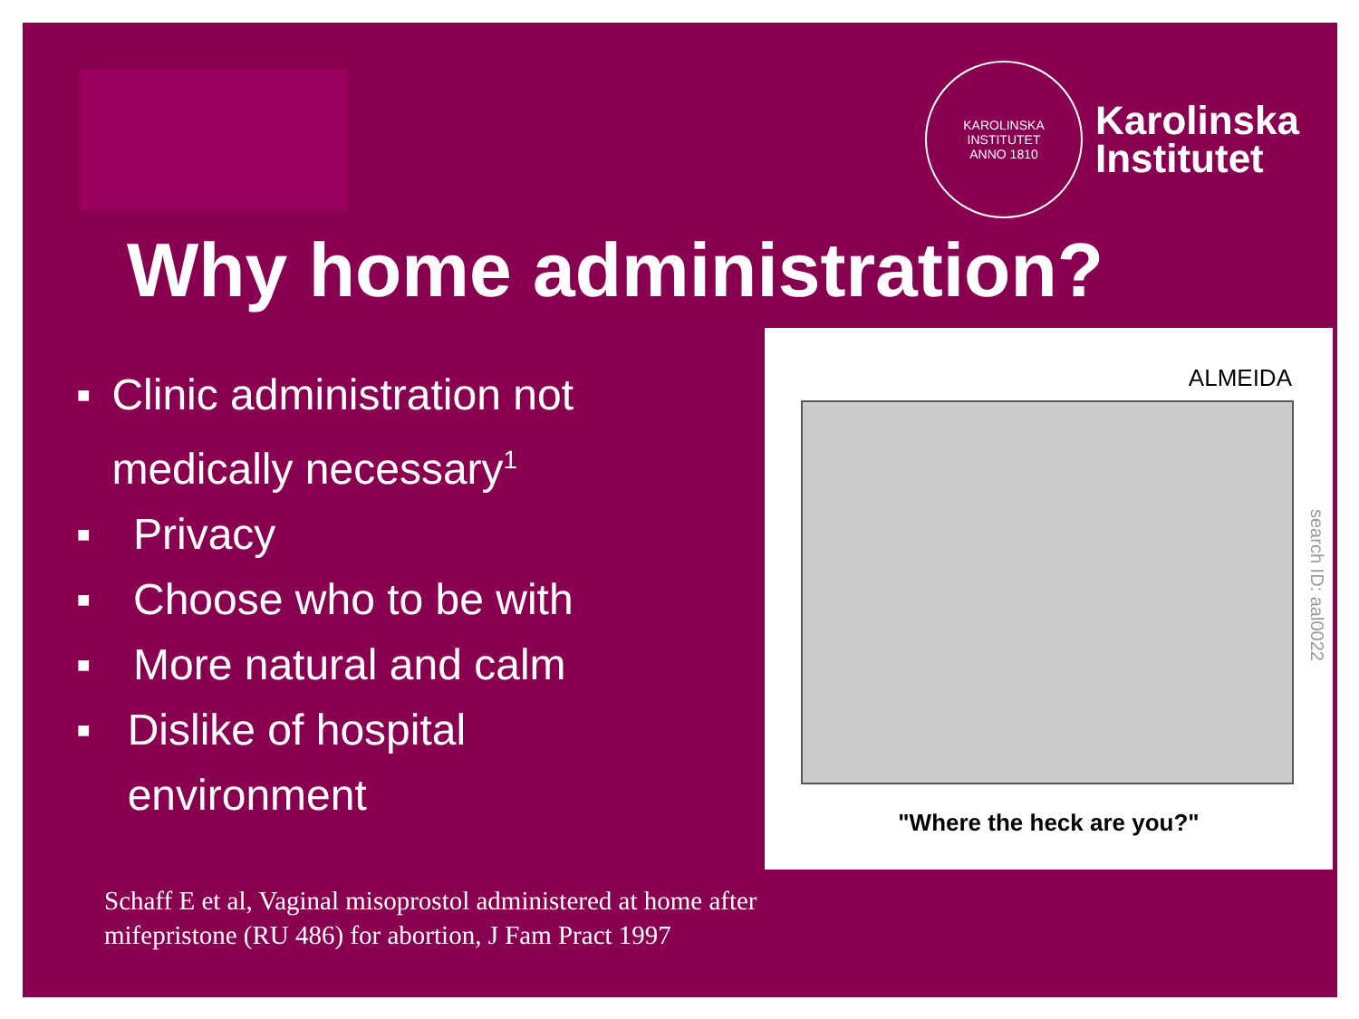KAROLINSKA INSTITUTET
ANNO 1810
Karolinska
Institutet
Why home administration?
■ Clinic administration not medically necessary<sup>1</sup>
■ Privacy
■ Choose who to be with
■ More natural and calm
■ Dislike of hospital environment
ALMEIDA
search ID: aal0022
"Where the heck are you?"
Schaff E et al, Vaginal misoprostol administered at home after
mifepristone (RU 486) for abortion, J Fam Pract 1997